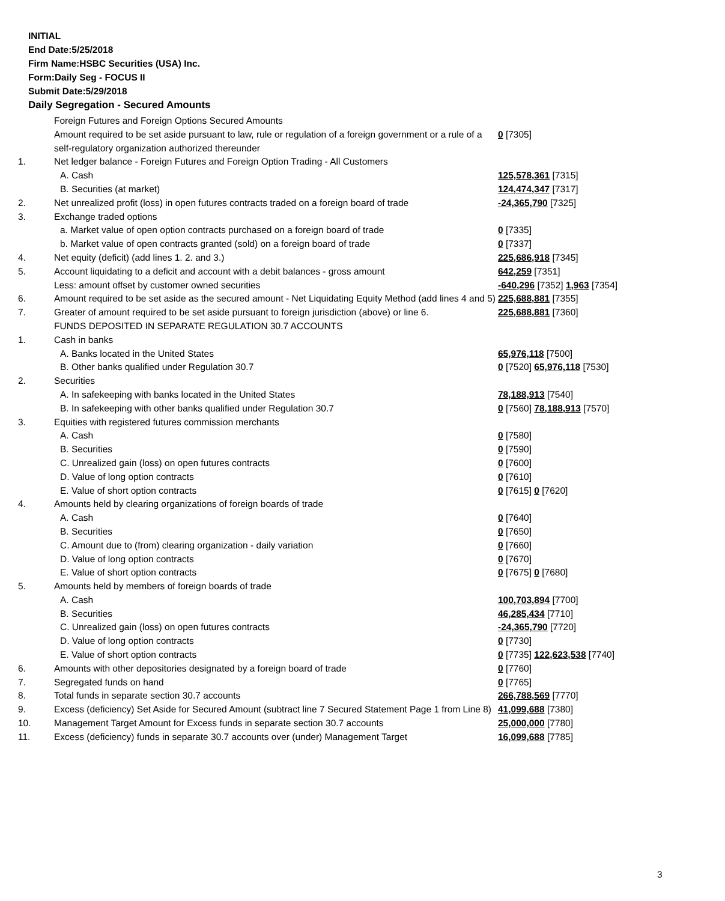INITIAL
End Date:5/25/2018
Firm Name:HSBC Securities (USA) Inc.
Form:Daily Seg - FOCUS II
Submit Date:5/29/2018
Daily Segregation - Secured Amounts
| | Foreign Futures and Foreign Options Secured Amounts | |
| | Amount required to be set aside pursuant to law, rule or regulation of a foreign government or a rule of a self-regulatory organization authorized thereunder | 0 [7305] |
| 1. | Net ledger balance - Foreign Futures and Foreign Option Trading - All Customers | |
| | A. Cash | 125,578,361 [7315] |
| | B. Securities (at market) | 124,474,347 [7317] |
| 2. | Net unrealized profit (loss) in open futures contracts traded on a foreign board of trade | -24,365,790 [7325] |
| 3. | Exchange traded options | |
| | a. Market value of open option contracts purchased on a foreign board of trade | 0 [7335] |
| | b. Market value of open contracts granted (sold) on a foreign board of trade | 0 [7337] |
| 4. | Net equity (deficit) (add lines 1. 2. and 3.) | 225,686,918 [7345] |
| 5. | Account liquidating to a deficit and account with a debit balances - gross amount | 642,259 [7351] |
| | Less: amount offset by customer owned securities | -640,296 [7352] 1,963 [7354] |
| 6. | Amount required to be set aside as the secured amount - Net Liquidating Equity Method (add lines 4 and 5) | 225,688,881 [7355] |
| 7. | Greater of amount required to be set aside pursuant to foreign jurisdiction (above) or line 6. | 225,688,881 [7360] |
| | FUNDS DEPOSITED IN SEPARATE REGULATION 30.7 ACCOUNTS | |
| 1. | Cash in banks | |
| | A. Banks located in the United States | 65,976,118 [7500] |
| | B. Other banks qualified under Regulation 30.7 | 0 [7520] 65,976,118 [7530] |
| 2. | Securities | |
| | A. In safekeeping with banks located in the United States | 78,188,913 [7540] |
| | B. In safekeeping with other banks qualified under Regulation 30.7 | 0 [7560] 78,188,913 [7570] |
| 3. | Equities with registered futures commission merchants | |
| | A. Cash | 0 [7580] |
| | B. Securities | 0 [7590] |
| | C. Unrealized gain (loss) on open futures contracts | 0 [7600] |
| | D. Value of long option contracts | 0 [7610] |
| | E. Value of short option contracts | 0 [7615] 0 [7620] |
| 4. | Amounts held by clearing organizations of foreign boards of trade | |
| | A. Cash | 0 [7640] |
| | B. Securities | 0 [7650] |
| | C. Amount due to (from) clearing organization - daily variation | 0 [7660] |
| | D. Value of long option contracts | 0 [7670] |
| | E. Value of short option contracts | 0 [7675] 0 [7680] |
| 5. | Amounts held by members of foreign boards of trade | |
| | A. Cash | 100,703,894 [7700] |
| | B. Securities | 46,285,434 [7710] |
| | C. Unrealized gain (loss) on open futures contracts | -24,365,790 [7720] |
| | D. Value of long option contracts | 0 [7730] |
| | E. Value of short option contracts | 0 [7735] 122,623,538 [7740] |
| 6. | Amounts with other depositories designated by a foreign board of trade | 0 [7760] |
| 7. | Segregated funds on hand | 0 [7765] |
| 8. | Total funds in separate section 30.7 accounts | 266,788,569 [7770] |
| 9. | Excess (deficiency) Set Aside for Secured Amount (subtract line 7 Secured Statement Page 1 from Line 8) | 41,099,688 [7380] |
| 10. | Management Target Amount for Excess funds in separate section 30.7 accounts | 25,000,000 [7780] |
| 11. | Excess (deficiency) funds in separate 30.7 accounts over (under) Management Target | 16,099,688 [7785] |
3